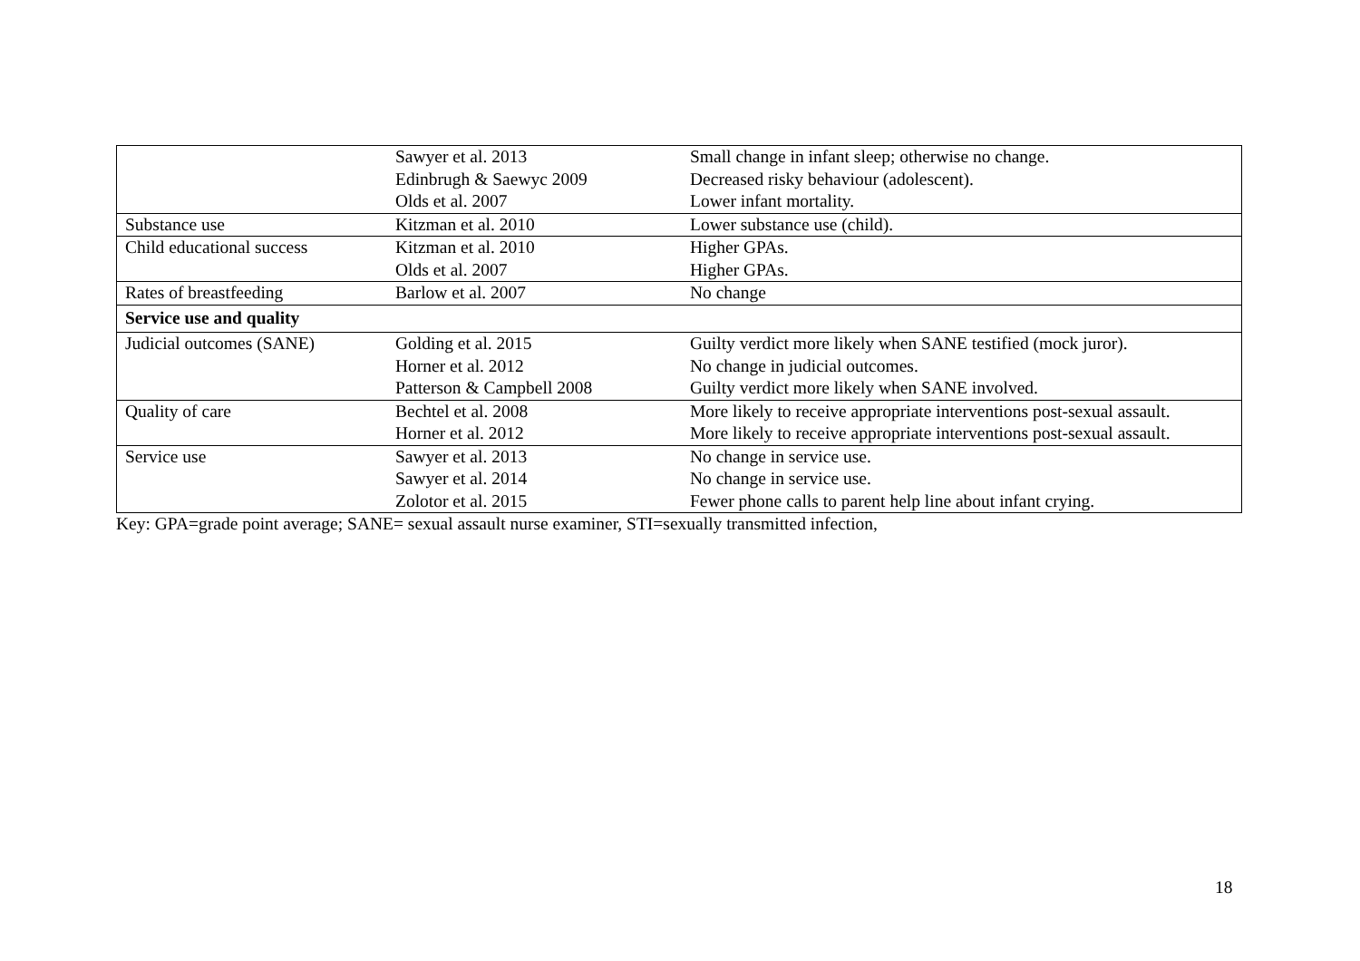| | Sawyer et al. 2013 Edinbrugh & Saewyc 2009 Olds et al. 2007 | Small change in infant sleep; otherwise no change. Decreased risky behaviour (adolescent). Lower infant mortality. |
| Substance use | Kitzman et al. 2010 | Lower substance use (child). |
| Child educational success | Kitzman et al. 2010 Olds et al. 2007 | Higher GPAs. Higher GPAs. |
| Rates of breastfeeding | Barlow et al. 2007 | No change |
| Service use and quality | | |
| Judicial outcomes (SANE) | Golding et al. 2015 Horner et al. 2012 Patterson & Campbell 2008 | Guilty verdict more likely when SANE testified (mock juror). No change in judicial outcomes. Guilty verdict more likely when SANE involved. |
| Quality of care | Bechtel et al. 2008 Horner et al. 2012 | More likely to receive appropriate interventions post-sexual assault. More likely to receive appropriate interventions post-sexual assault. |
| Service use | Sawyer et al. 2013 Sawyer et al. 2014 Zolotor et al. 2015 | No change in service use. No change in service use. Fewer phone calls to parent help line about infant crying. |
Key: GPA=grade point average; SANE= sexual assault nurse examiner, STI=sexually transmitted infection,
18